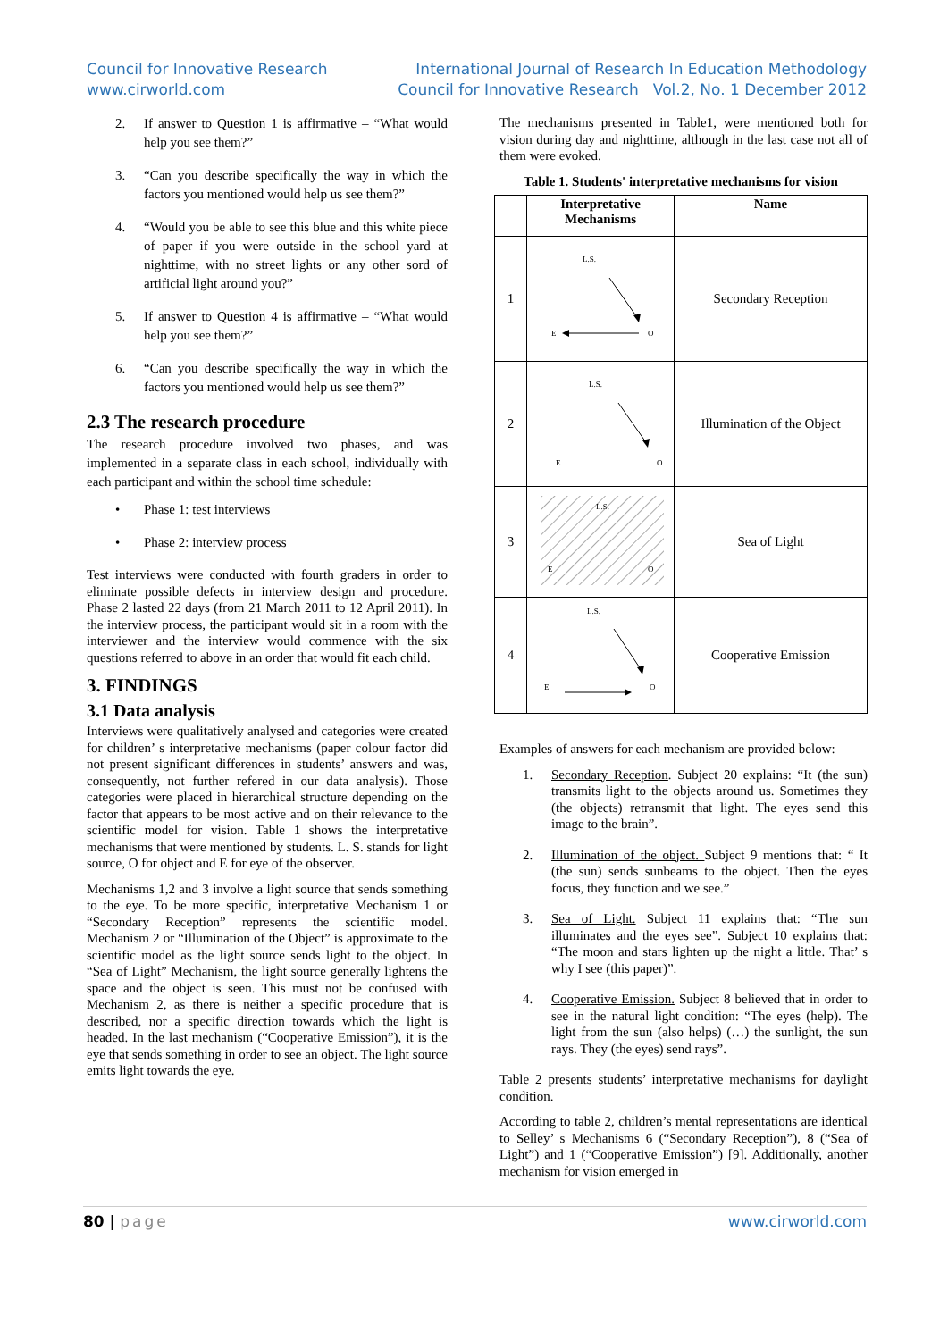Council for Innovative Research
www.cirworld.com
International Journal of Research In Education Methodology
Council for Innovative Research Vol.2, No. 1 December 2012
2. If answer to Question 1 is affirmative – “What would help you see them?”
3. “Can you describe specifically the way in which the factors you mentioned would help us see them?”
4. “Would you be able to see this blue and this white piece of paper if you were outside in the school yard at nighttime, with no street lights or any other sord of artificial light around you?”
5. If answer to Question 4 is affirmative – “What would help you see them?”
6. “Can you describe specifically the way in which the factors you mentioned would help us see them?”
2.3 The research procedure
The research procedure involved two phases, and was implemented in a separate class in each school, individually with each participant and within the school time schedule:
• Phase 1: test interviews
• Phase 2: interview process
Test interviews were conducted with fourth graders in order to eliminate possible defects in interview design and procedure. Phase 2 lasted 22 days (from 21 March 2011 to 12 April 2011). In the interview process, the participant would sit in a room with the interviewer and the interview would commence with the six questions referred to above in an order that would fit each child.
3. FINDINGS
3.1 Data analysis
Interviews were qualitatively analysed and categories were created for children’ s interpretative mechanisms (paper colour factor did not present significant differences in students’ answers and was, consequently, not further refered in our data analysis). Those categories were placed in hierarchical structure depending on the factor that appears to be most active and on their relevance to the scientific model for vision. Table 1 shows the interpretative mechanisms that were mentioned by students. L. S. stands for light source, O for object and E for eye of the observer.
Mechanisms 1,2 and 3 involve a light source that sends something to the eye. To be more specific, interpretative Mechanism 1 or “Secondary Reception” represents the scientific model. Mechanism 2 or “Illumination of the Object” is approximate to the scientific model as the light source sends light to the object. In “Sea of Light” Mechanism, the light source generally lightens the space and the object is seen. This must not be confused with Mechanism 2, as there is neither a specific procedure that is described, nor a specific direction towards which the light is headed. In the last mechanism (“Cooperative Emission”), it is the eye that sends something in order to see an object. The light source emits light towards the eye.
The mechanisms presented in Table1, were mentioned both for vision during day and nighttime, although in the last case not all of them were evoked.
Table 1. Students' interpretative mechanisms for vision
| | Interpretative Mechanisms | Name |
| --- | --- | --- |
| 1 | L.S. E O | Secondary Reception |
| 2 | L.S. E O | Illumination of the Object |
| 3 | L.S. E O | Sea of Light |
| 4 | L.S. E O | Cooperative Emission |
Examples of answers for each mechanism are provided below:
1. Secondary Reception. Subject 20 explains: “It (the sun) transmits light to the objects around us. Sometimes they (the objects) retransmit that light. The eyes send this image to the brain”.
2. Illumination of the object. Subject 9 mentions that: “ It (the sun) sends sunbeams to the object. Then the eyes focus, they function and we see.”
3. Sea of Light. Subject 11 explains that: “The sun illuminates and the eyes see”. Subject 10 explains that: “The moon and stars lighten up the night a little. That’ s why I see (this paper)”.
4. Cooperative Emission. Subject 8 believed that in order to see in the natural light condition: “The eyes (help). The light from the sun (also helps) (…) the sunlight, the sun rays. They (the eyes) send rays”.
Table 2 presents students’ interpretative mechanisms for daylight condition.
According to table 2, children’s mental representations are identical to Selley’ s Mechanisms 6 (“Secondary Reception”), 8 (“Sea of Light”) and 1 (“Cooperative Emission”) [9]. Additionally, another mechanism for vision emerged in
80 | page www.cirworld.com